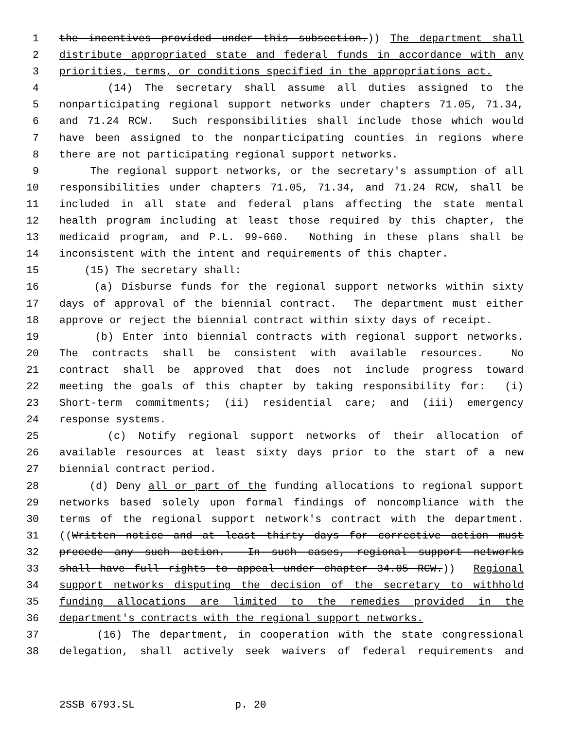1 the incentives provided under this subsection.)) The department shall
2 distribute appropriated state and federal funds in accordance with any
3 priorities, terms, or conditions specified in the appropriations act.
4 (14) The secretary shall assume all duties assigned to the
5 nonparticipating regional support networks under chapters 71.05, 71.34,
6 and 71.24 RCW. Such responsibilities shall include those which would
7 have been assigned to the nonparticipating counties in regions where
8 there are not participating regional support networks.
9 The regional support networks, or the secretary's assumption of all
10 responsibilities under chapters 71.05, 71.34, and 71.24 RCW, shall be
11 included in all state and federal plans affecting the state mental
12 health program including at least those required by this chapter, the
13 medicaid program, and P.L. 99-660. Nothing in these plans shall be
14 inconsistent with the intent and requirements of this chapter.
15 (15) The secretary shall:
16 (a) Disburse funds for the regional support networks within sixty
17 days of approval of the biennial contract. The department must either
18 approve or reject the biennial contract within sixty days of receipt.
19 (b) Enter into biennial contracts with regional support networks.
20 The contracts shall be consistent with available resources. No
21 contract shall be approved that does not include progress toward
22 meeting the goals of this chapter by taking responsibility for: (i)
23 Short-term commitments; (ii) residential care; and (iii) emergency
24 response systems.
25 (c) Notify regional support networks of their allocation of
26 available resources at least sixty days prior to the start of a new
27 biennial contract period.
28 (d) Deny all or part of the funding allocations to regional support
29 networks based solely upon formal findings of noncompliance with the
30 terms of the regional support network's contract with the department.
31 ((Written notice and at least thirty days for corrective action must
32 precede any such action. In such cases, regional support networks
33 shall have full rights to appeal under chapter 34.05 RCW.)) Regional
34 support networks disputing the decision of the secretary to withhold
35 funding allocations are limited to the remedies provided in the
36 department's contracts with the regional support networks.
37 (16) The department, in cooperation with the state congressional
38 delegation, shall actively seek waivers of federal requirements and
2SSB 6793.SL p. 20